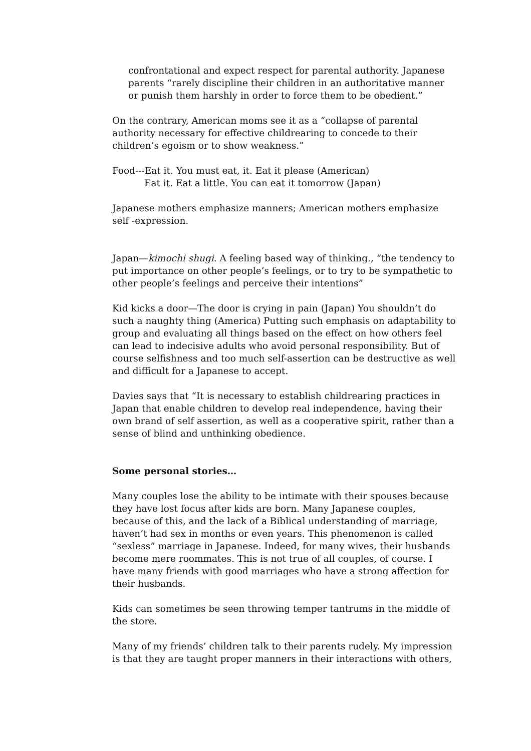confrontational and expect respect for parental authority. Japanese parents “rarely discipline their children in an authoritative manner or punish them harshly in order to force them to be obedient.”
On the contrary, American moms see it as a “collapse of parental authority necessary for effective childrearing to concede to their children’s egoism or to show weakness.”
Food---Eat it. You must eat, it. Eat it please (American)
Eat it. Eat a little. You can eat it tomorrow (Japan)
Japanese mothers emphasize manners; American mothers emphasize self -expression.
Japan—kimochi shugi. A feeling based way of thinking., “the tendency to put importance on other people’s feelings, or to try to be sympathetic to other people’s feelings and perceive their intentions”
Kid kicks a door—The door is crying in pain (Japan) You shouldn’t do such a naughty thing (America) Putting such emphasis on adaptability to group and evaluating all things based on the effect on how others feel can lead to indecisive adults who avoid personal responsibility. But of course selfishness and too much self-assertion can be destructive as well and difficult for a Japanese to accept.
Davies says that “It is necessary to establish childrearing practices in Japan that enable children to develop real independence, having their own brand of self assertion, as well as a cooperative spirit, rather than a sense of blind and unthinking obedience.
Some personal stories…
Many couples lose the ability to be intimate with their spouses because they have lost focus after kids are born. Many Japanese couples, because of this, and the lack of a Biblical understanding of marriage, haven’t had sex in months or even years. This phenomenon is called “sexless” marriage in Japanese. Indeed, for many wives, their husbands become mere roommates. This is not true of all couples, of course. I have many friends with good marriages who have a strong affection for their husbands.
Kids can sometimes be seen throwing temper tantrums in the middle of the store.
Many of my friends’ children talk to their parents rudely. My impression is that they are taught proper manners in their interactions with others,